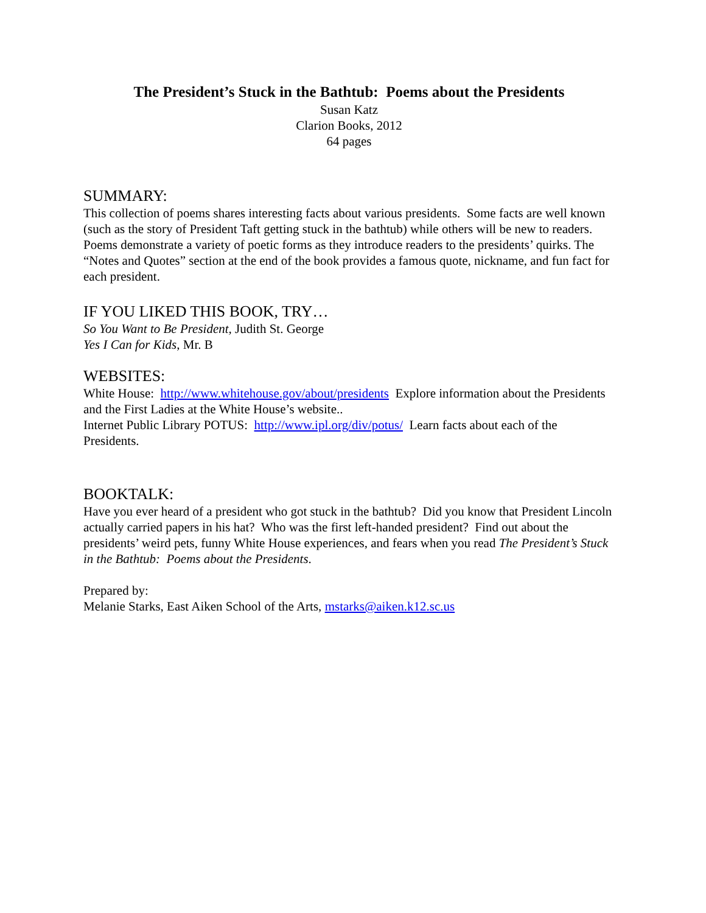The President’s Stuck in the Bathtub: Poems about the Presidents
Susan Katz
Clarion Books, 2012
64 pages
SUMMARY:
This collection of poems shares interesting facts about various presidents. Some facts are well known (such as the story of President Taft getting stuck in the bathtub) while others will be new to readers. Poems demonstrate a variety of poetic forms as they introduce readers to the presidents’ quirks. The “Notes and Quotes” section at the end of the book provides a famous quote, nickname, and fun fact for each president.
IF YOU LIKED THIS BOOK, TRY…
So You Want to Be President, Judith St. George
Yes I Can for Kids, Mr. B
WEBSITES:
White House: http://www.whitehouse.gov/about/presidents Explore information about the Presidents and the First Ladies at the White House’s website..
Internet Public Library POTUS: http://www.ipl.org/div/potus/ Learn facts about each of the Presidents.
BOOKTALK:
Have you ever heard of a president who got stuck in the bathtub? Did you know that President Lincoln actually carried papers in his hat? Who was the first left-handed president? Find out about the presidents’ weird pets, funny White House experiences, and fears when you read The President’s Stuck in the Bathtub: Poems about the Presidents.
Prepared by:
Melanie Starks, East Aiken School of the Arts, mstarks@aiken.k12.sc.us